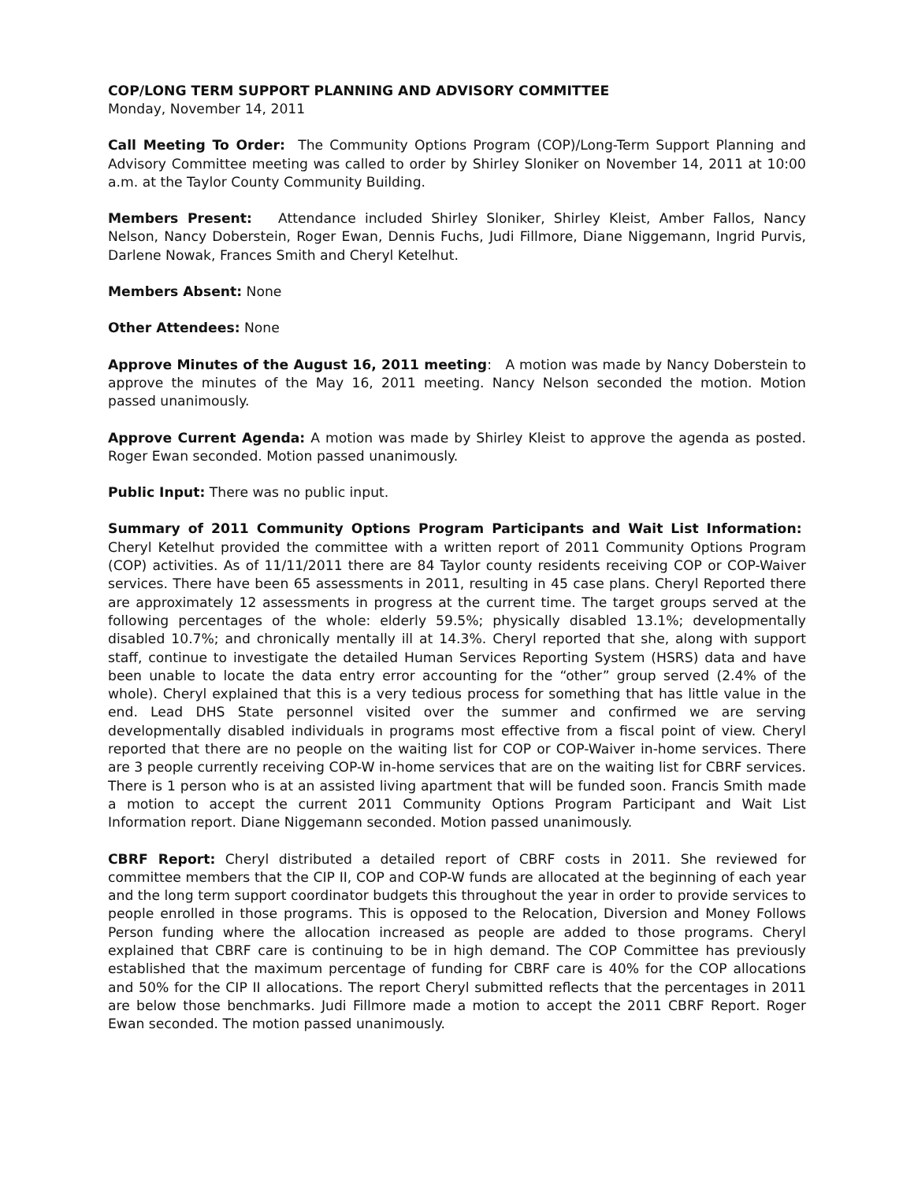COP/LONG TERM SUPPORT PLANNING AND ADVISORY COMMITTEE
Monday, November 14, 2011
Call Meeting To Order: The Community Options Program (COP)/Long-Term Support Planning and Advisory Committee meeting was called to order by Shirley Sloniker on November 14, 2011 at 10:00 a.m. at the Taylor County Community Building.
Members Present: Attendance included Shirley Sloniker, Shirley Kleist, Amber Fallos, Nancy Nelson, Nancy Doberstein, Roger Ewan, Dennis Fuchs, Judi Fillmore, Diane Niggemann, Ingrid Purvis, Darlene Nowak, Frances Smith and Cheryl Ketelhut.
Members Absent: None
Other Attendees: None
Approve Minutes of the August 16, 2011 meeting: A motion was made by Nancy Doberstein to approve the minutes of the May 16, 2011 meeting. Nancy Nelson seconded the motion. Motion passed unanimously.
Approve Current Agenda: A motion was made by Shirley Kleist to approve the agenda as posted. Roger Ewan seconded. Motion passed unanimously.
Public Input: There was no public input.
Summary of 2011 Community Options Program Participants and Wait List Information: Cheryl Ketelhut provided the committee with a written report of 2011 Community Options Program (COP) activities. As of 11/11/2011 there are 84 Taylor county residents receiving COP or COP-Waiver services. There have been 65 assessments in 2011, resulting in 45 case plans. Cheryl Reported there are approximately 12 assessments in progress at the current time. The target groups served at the following percentages of the whole: elderly 59.5%; physically disabled 13.1%; developmentally disabled 10.7%; and chronically mentally ill at 14.3%. Cheryl reported that she, along with support staff, continue to investigate the detailed Human Services Reporting System (HSRS) data and have been unable to locate the data entry error accounting for the “other” group served (2.4% of the whole). Cheryl explained that this is a very tedious process for something that has little value in the end. Lead DHS State personnel visited over the summer and confirmed we are serving developmentally disabled individuals in programs most effective from a fiscal point of view. Cheryl reported that there are no people on the waiting list for COP or COP-Waiver in-home services. There are 3 people currently receiving COP-W in-home services that are on the waiting list for CBRF services. There is 1 person who is at an assisted living apartment that will be funded soon. Francis Smith made a motion to accept the current 2011 Community Options Program Participant and Wait List Information report. Diane Niggemann seconded. Motion passed unanimously.
CBRF Report: Cheryl distributed a detailed report of CBRF costs in 2011. She reviewed for committee members that the CIP II, COP and COP-W funds are allocated at the beginning of each year and the long term support coordinator budgets this throughout the year in order to provide services to people enrolled in those programs. This is opposed to the Relocation, Diversion and Money Follows Person funding where the allocation increased as people are added to those programs. Cheryl explained that CBRF care is continuing to be in high demand. The COP Committee has previously established that the maximum percentage of funding for CBRF care is 40% for the COP allocations and 50% for the CIP II allocations. The report Cheryl submitted reflects that the percentages in 2011 are below those benchmarks. Judi Fillmore made a motion to accept the 2011 CBRF Report. Roger Ewan seconded. The motion passed unanimously.